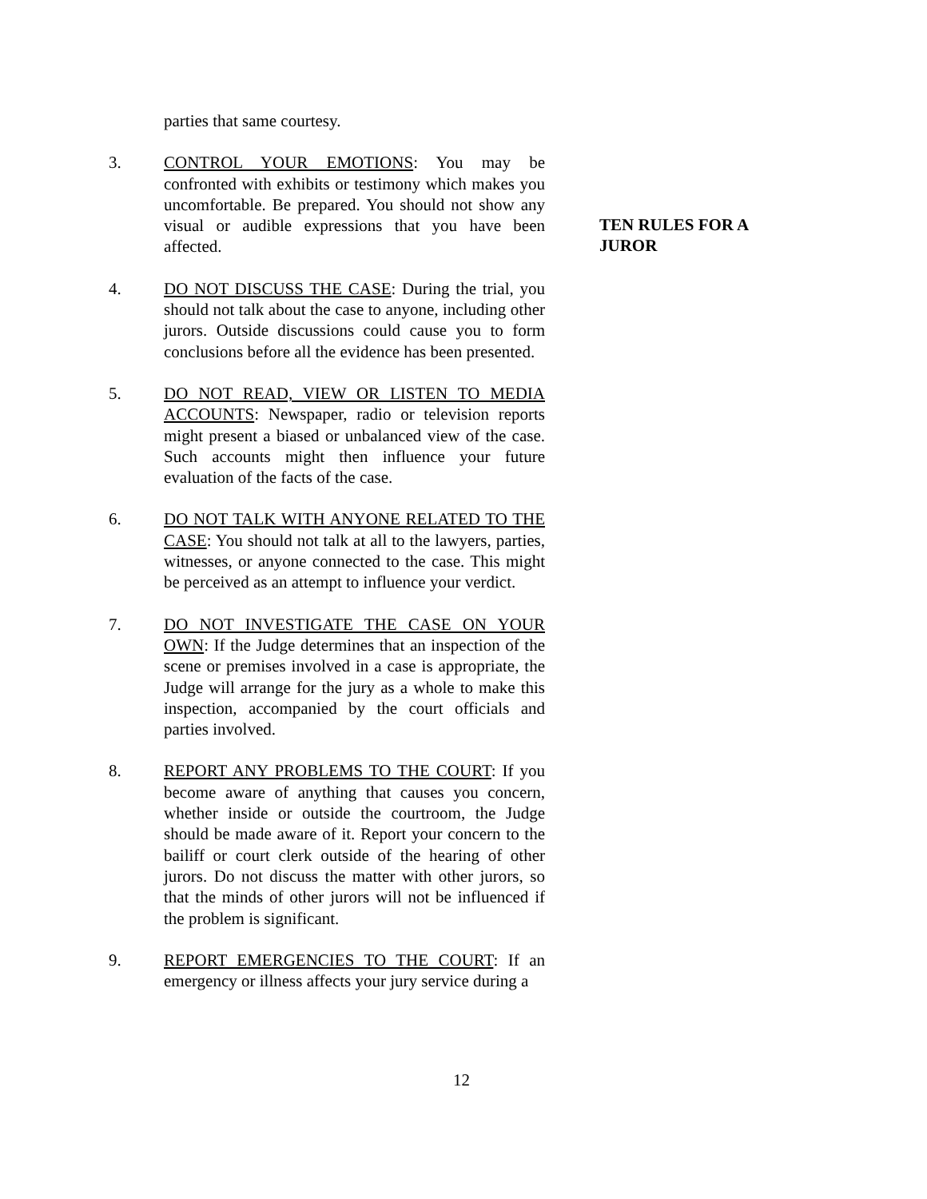parties that same courtesy.
3. CONTROL YOUR EMOTIONS: You may be confronted with exhibits or testimony which makes you uncomfortable. Be prepared. You should not show any visual or audible expressions that you have been affected.
4. DO NOT DISCUSS THE CASE: During the trial, you should not talk about the case to anyone, including other jurors. Outside discussions could cause you to form conclusions before all the evidence has been presented.
5. DO NOT READ, VIEW OR LISTEN TO MEDIA ACCOUNTS: Newspaper, radio or television reports might present a biased or unbalanced view of the case. Such accounts might then influence your future evaluation of the facts of the case.
6. DO NOT TALK WITH ANYONE RELATED TO THE CASE: You should not talk at all to the lawyers, parties, witnesses, or anyone connected to the case. This might be perceived as an attempt to influence your verdict.
7. DO NOT INVESTIGATE THE CASE ON YOUR OWN: If the Judge determines that an inspection of the scene or premises involved in a case is appropriate, the Judge will arrange for the jury as a whole to make this inspection, accompanied by the court officials and parties involved.
8. REPORT ANY PROBLEMS TO THE COURT: If you become aware of anything that causes you concern, whether inside or outside the courtroom, the Judge should be made aware of it. Report your concern to the bailiff or court clerk outside of the hearing of other jurors. Do not discuss the matter with other jurors, so that the minds of other jurors will not be influenced if the problem is significant.
9. REPORT EMERGENCIES TO THE COURT: If an emergency or illness affects your jury service during a
TEN RULES FOR A JUROR
12